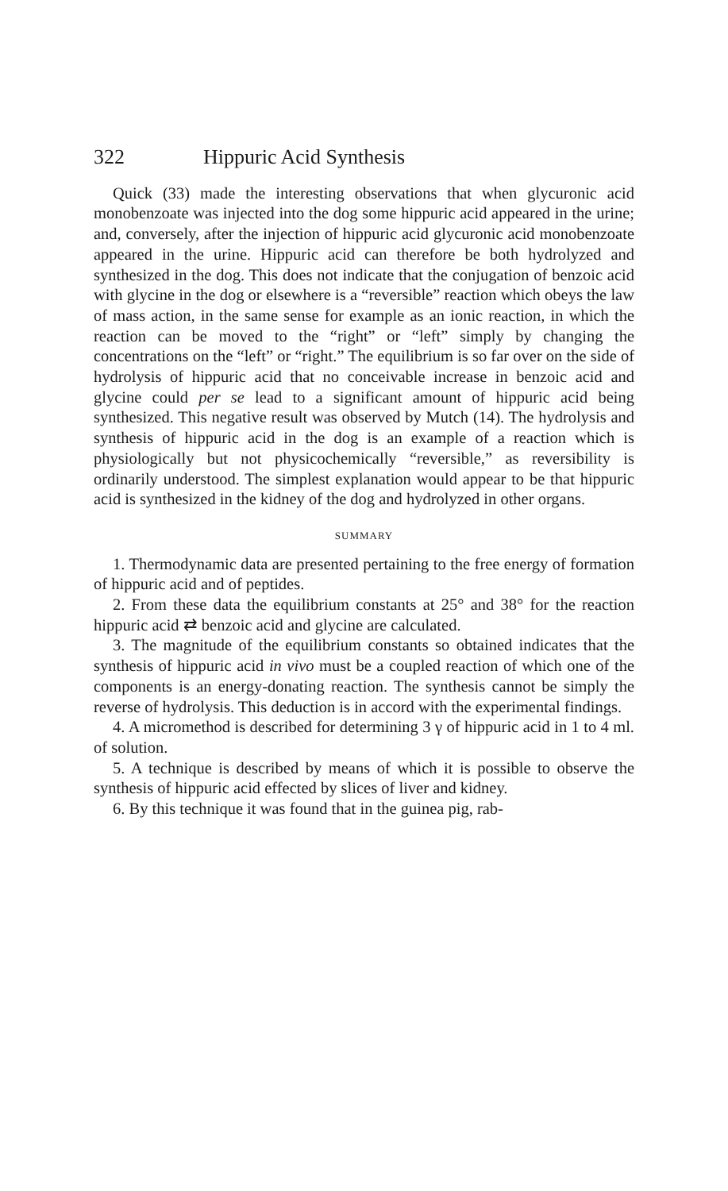322 Hippuric Acid Synthesis
Quick (33) made the interesting observations that when glycuronic acid monobenzoate was injected into the dog some hippuric acid appeared in the urine; and, conversely, after the injection of hippuric acid glycuronic acid monobenzoate appeared in the urine. Hippuric acid can therefore be both hydrolyzed and synthesized in the dog. This does not indicate that the conjugation of benzoic acid with glycine in the dog or elsewhere is a “reversible” reaction which obeys the law of mass action, in the same sense for example as an ionic reaction, in which the reaction can be moved to the “right” or “left” simply by changing the concentrations on the “left” or “right.” The equilibrium is so far over on the side of hydrolysis of hippuric acid that no conceivable increase in benzoic acid and glycine could per se lead to a significant amount of hippuric acid being synthesized. This negative result was observed by Mutch (14). The hydrolysis and synthesis of hippuric acid in the dog is an example of a reaction which is physiologically but not physicochemically “reversible,” as reversibility is ordinarily understood. The simplest explanation would appear to be that hippuric acid is synthesized in the kidney of the dog and hydrolyzed in other organs.
SUMMARY
1. Thermodynamic data are presented pertaining to the free energy of formation of hippuric acid and of peptides.
2. From these data the equilibrium constants at 25° and 38° for the reaction hippuric acid ⇄ benzoic acid and glycine are calculated.
3. The magnitude of the equilibrium constants so obtained indicates that the synthesis of hippuric acid in vivo must be a coupled reaction of which one of the components is an energy-donating reaction. The synthesis cannot be simply the reverse of hydrolysis. This deduction is in accord with the experimental findings.
4. A micromethod is described for determining 3 γ of hippuric acid in 1 to 4 ml. of solution.
5. A technique is described by means of which it is possible to observe the synthesis of hippuric acid effected by slices of liver and kidney.
6. By this technique it was found that in the guinea pig, rab-